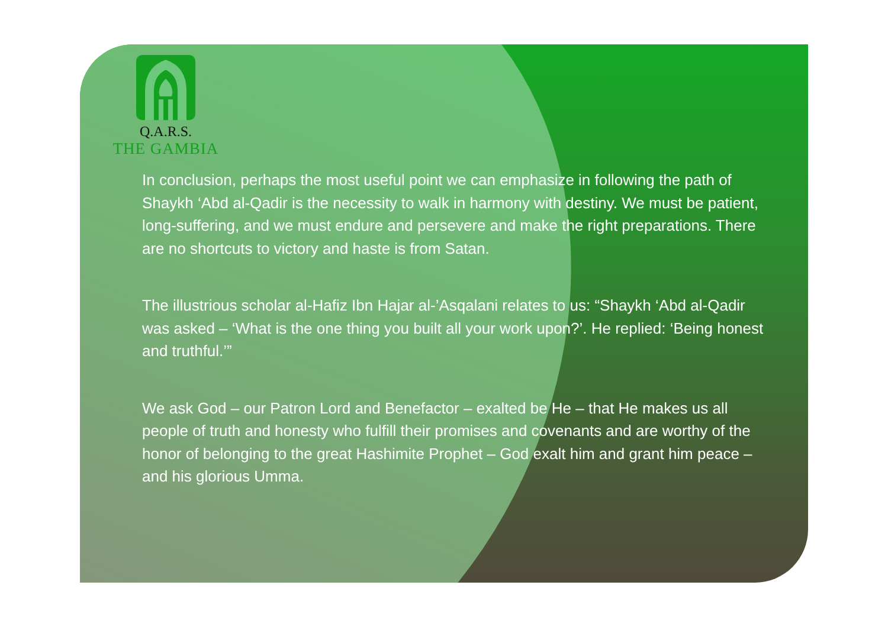Q.A.R.S.
THE GAMBIA
In conclusion, perhaps the most useful point we can emphasize in following the path of Shaykh ‘Abd al-Qadir is the necessity to walk in harmony with destiny. We must be patient, long-suffering, and we must endure and persevere and make the right preparations. There are no shortcuts to victory and haste is from Satan.
The illustrious scholar al-Hafiz Ibn Hajar al-’Asqalani relates to us: “Shaykh ‘Abd al-Qadir was asked – ‘What is the one thing you built all your work upon?’. He replied: ‘Being honest and truthful.’”
We ask God – our Patron Lord and Benefactor – exalted be He – that He makes us all people of truth and honesty who fulfill their promises and covenants and are worthy of the honor of belonging to the great Hashimite Prophet – God exalt him and grant him peace – and his glorious Umma.